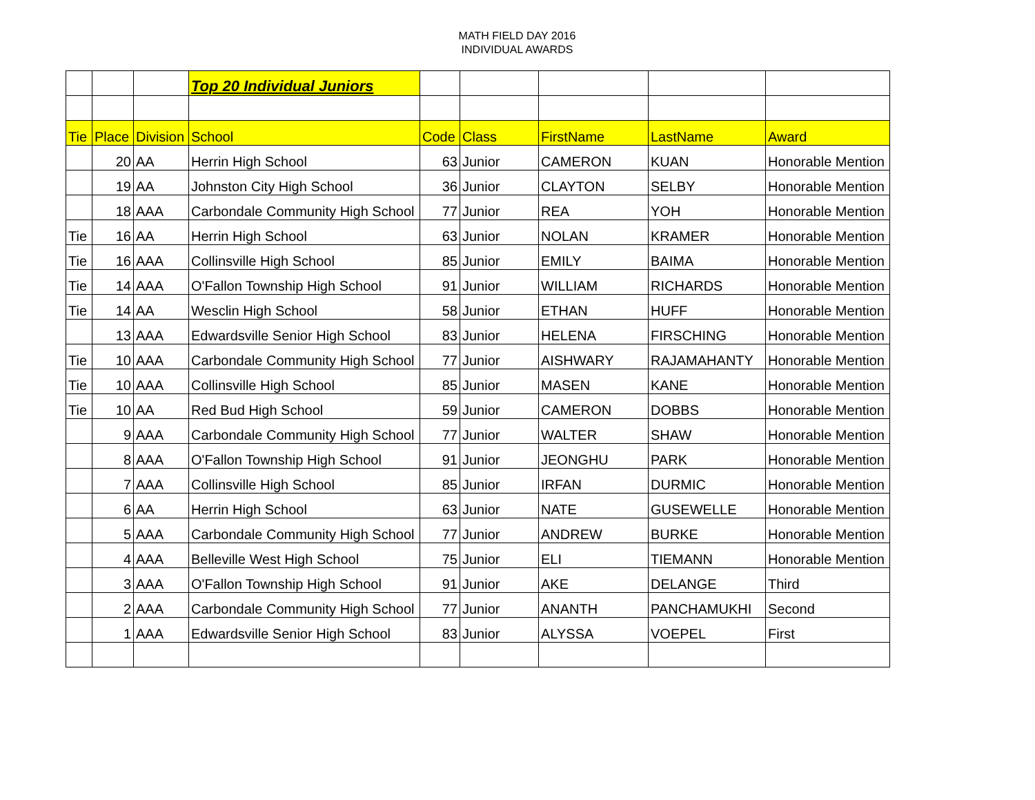MATH FIELD DAY 2016
INDIVIDUAL AWARDS
| | | | Top 20 Individual Juniors | | | | | |
| Tie | Place | Division | School | Code | Class | FirstName | LastName | Award |
| | 20 | AA | Herrin High School | 63 | Junior | CAMERON | KUAN | Honorable Mention |
| | 19 | AA | Johnston City High School | 36 | Junior | CLAYTON | SELBY | Honorable Mention |
| | 18 | AAA | Carbondale Community High School | 77 | Junior | REA | YOH | Honorable Mention |
| Tie | 16 | AA | Herrin High School | 63 | Junior | NOLAN | KRAMER | Honorable Mention |
| Tie | 16 | AAA | Collinsville High School | 85 | Junior | EMILY | BAIMA | Honorable Mention |
| Tie | 14 | AAA | O'Fallon Township High School | 91 | Junior | WILLIAM | RICHARDS | Honorable Mention |
| Tie | 14 | AA | Wesclin High School | 58 | Junior | ETHAN | HUFF | Honorable Mention |
| | 13 | AAA | Edwardsville Senior High School | 83 | Junior | HELENA | FIRSCHING | Honorable Mention |
| Tie | 10 | AAA | Carbondale Community High School | 77 | Junior | AISHWARY | RAJAMAHANTY | Honorable Mention |
| Tie | 10 | AAA | Collinsville High School | 85 | Junior | MASEN | KANE | Honorable Mention |
| Tie | 10 | AA | Red Bud High School | 59 | Junior | CAMERON | DOBBS | Honorable Mention |
| | 9 | AAA | Carbondale Community High School | 77 | Junior | WALTER | SHAW | Honorable Mention |
| | 8 | AAA | O'Fallon Township High School | 91 | Junior | JEONGHU | PARK | Honorable Mention |
| | 7 | AAA | Collinsville High School | 85 | Junior | IRFAN | DURMIC | Honorable Mention |
| | 6 | AA | Herrin High School | 63 | Junior | NATE | GUSEWELLE | Honorable Mention |
| | 5 | AAA | Carbondale Community High School | 77 | Junior | ANDREW | BURKE | Honorable Mention |
| | 4 | AAA | Belleville West High School | 75 | Junior | ELI | TIEMANN | Honorable Mention |
| | 3 | AAA | O'Fallon Township High School | 91 | Junior | AKE | DELANGE | Third |
| | 2 | AAA | Carbondale Community High School | 77 | Junior | ANANTH | PANCHAMUKHI | Second |
| | 1 | AAA | Edwardsville Senior High School | 83 | Junior | ALYSSA | VOEPEL | First |